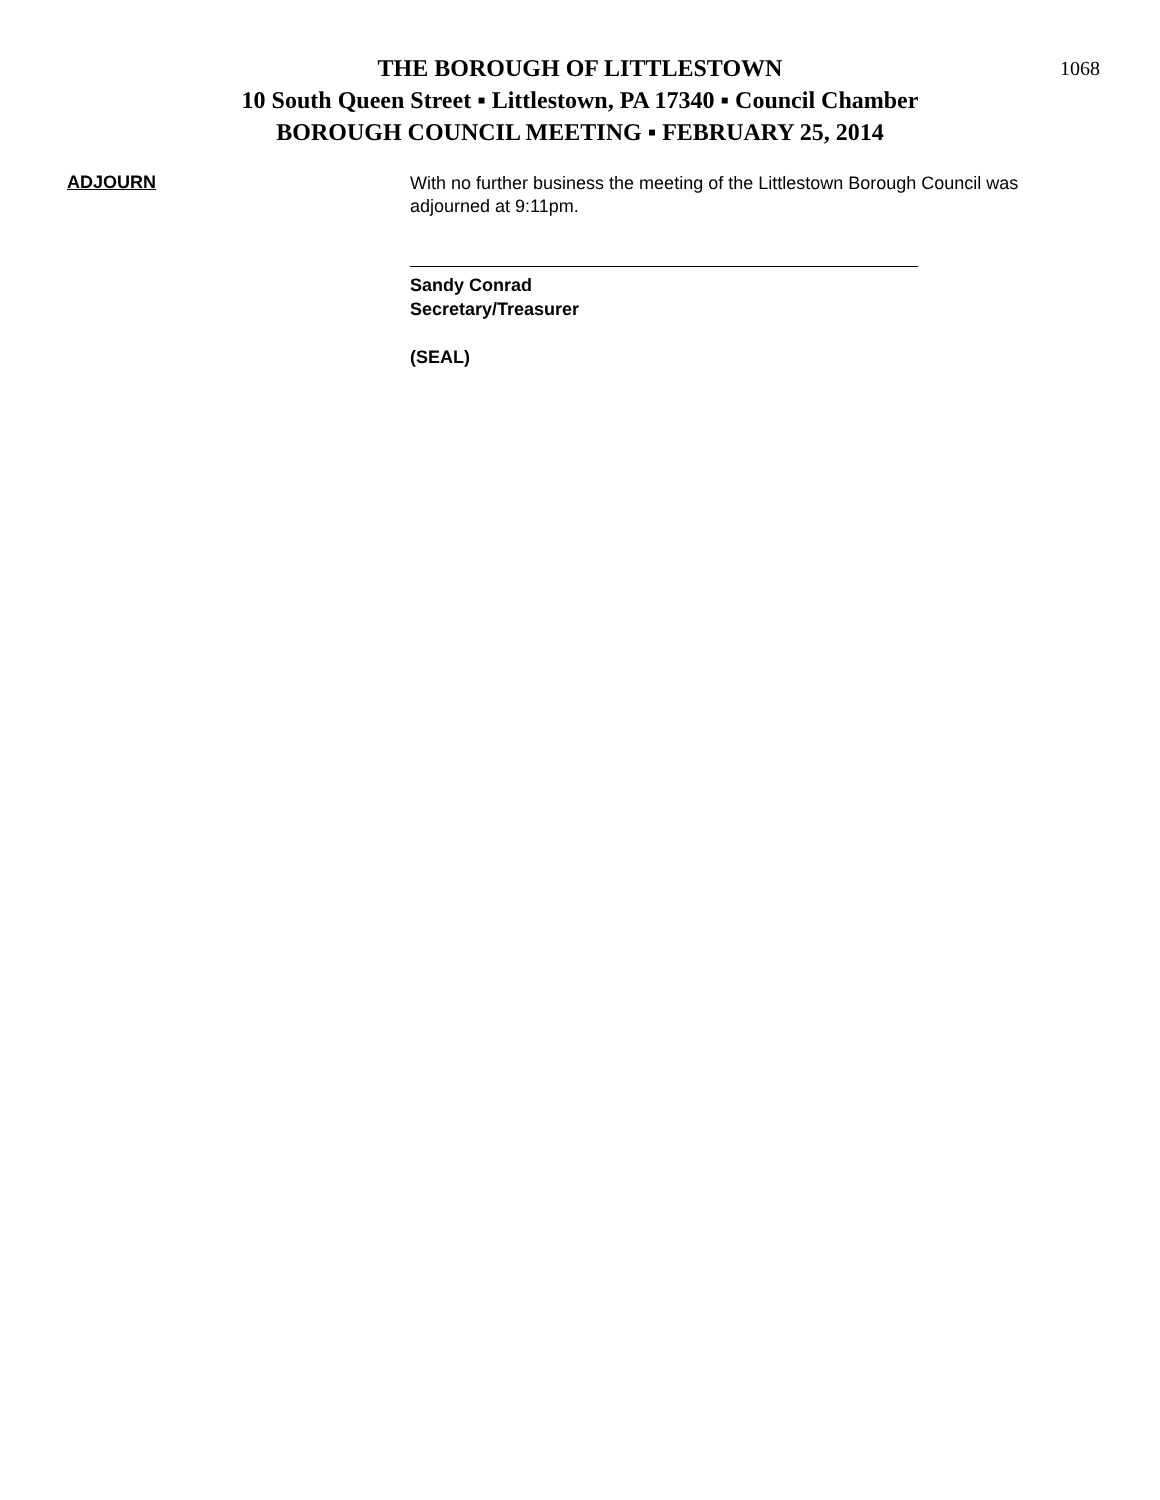THE BOROUGH OF LITTLESTOWN
10 South Queen Street ▪ Littlestown, PA 17340 ▪ Council Chamber
BOROUGH COUNCIL MEETING ▪ FEBRUARY 25, 2014
1068
ADJOURN
With no further business the meeting of the Littlestown Borough Council was adjourned at 9:11pm.
Sandy Conrad
Secretary/Treasurer
(SEAL)